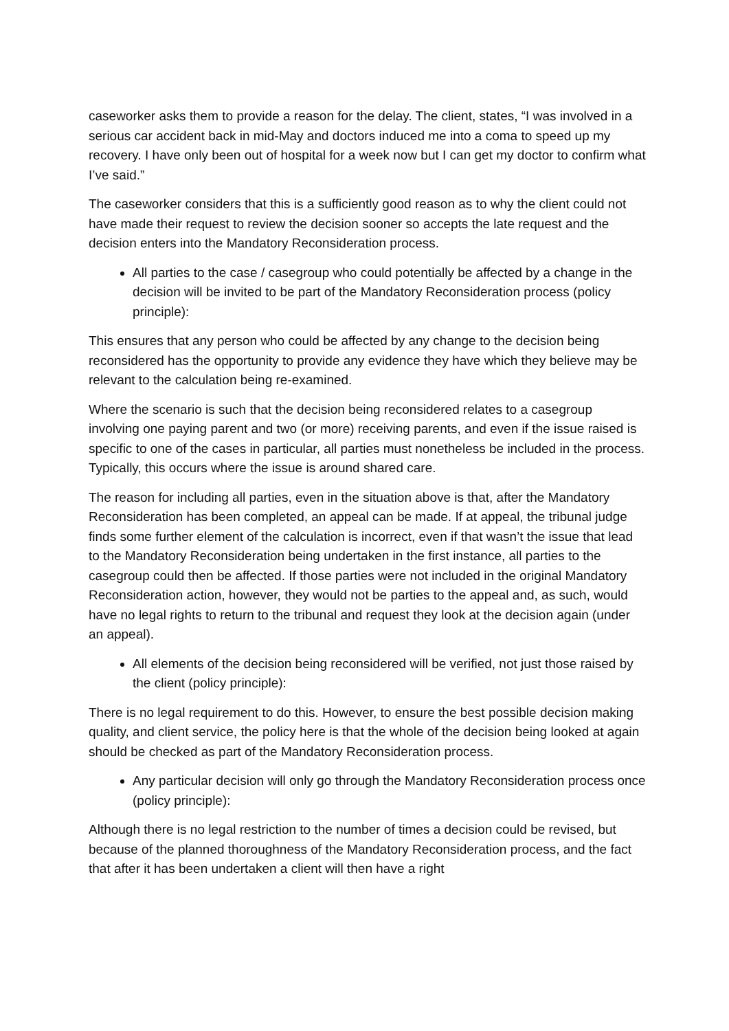caseworker asks them to provide a reason for the delay. The client, states, “I was involved in a serious car accident back in mid-May and doctors induced me into a coma to speed up my recovery. I have only been out of hospital for a week now but I can get my doctor to confirm what I’ve said.”
The caseworker considers that this is a sufficiently good reason as to why the client could not have made their request to review the decision sooner so accepts the late request and the decision enters into the Mandatory Reconsideration process.
All parties to the case / casegroup who could potentially be affected by a change in the decision will be invited to be part of the Mandatory Reconsideration process (policy principle):
This ensures that any person who could be affected by any change to the decision being reconsidered has the opportunity to provide any evidence they have which they believe may be relevant to the calculation being re-examined.
Where the scenario is such that the decision being reconsidered relates to a casegroup involving one paying parent and two (or more) receiving parents, and even if the issue raised is specific to one of the cases in particular, all parties must nonetheless be included in the process. Typically, this occurs where the issue is around shared care.
The reason for including all parties, even in the situation above is that, after the Mandatory Reconsideration has been completed, an appeal can be made. If at appeal, the tribunal judge finds some further element of the calculation is incorrect, even if that wasn’t the issue that lead to the Mandatory Reconsideration being undertaken in the first instance, all parties to the casegroup could then be affected. If those parties were not included in the original Mandatory Reconsideration action, however, they would not be parties to the appeal and, as such, would have no legal rights to return to the tribunal and request they look at the decision again (under an appeal).
All elements of the decision being reconsidered will be verified, not just those raised by the client (policy principle):
There is no legal requirement to do this. However, to ensure the best possible decision making quality, and client service, the policy here is that the whole of the decision being looked at again should be checked as part of the Mandatory Reconsideration process.
Any particular decision will only go through the Mandatory Reconsideration process once (policy principle):
Although there is no legal restriction to the number of times a decision could be revised, but because of the planned thoroughness of the Mandatory Reconsideration process, and the fact that after it has been undertaken a client will then have a right